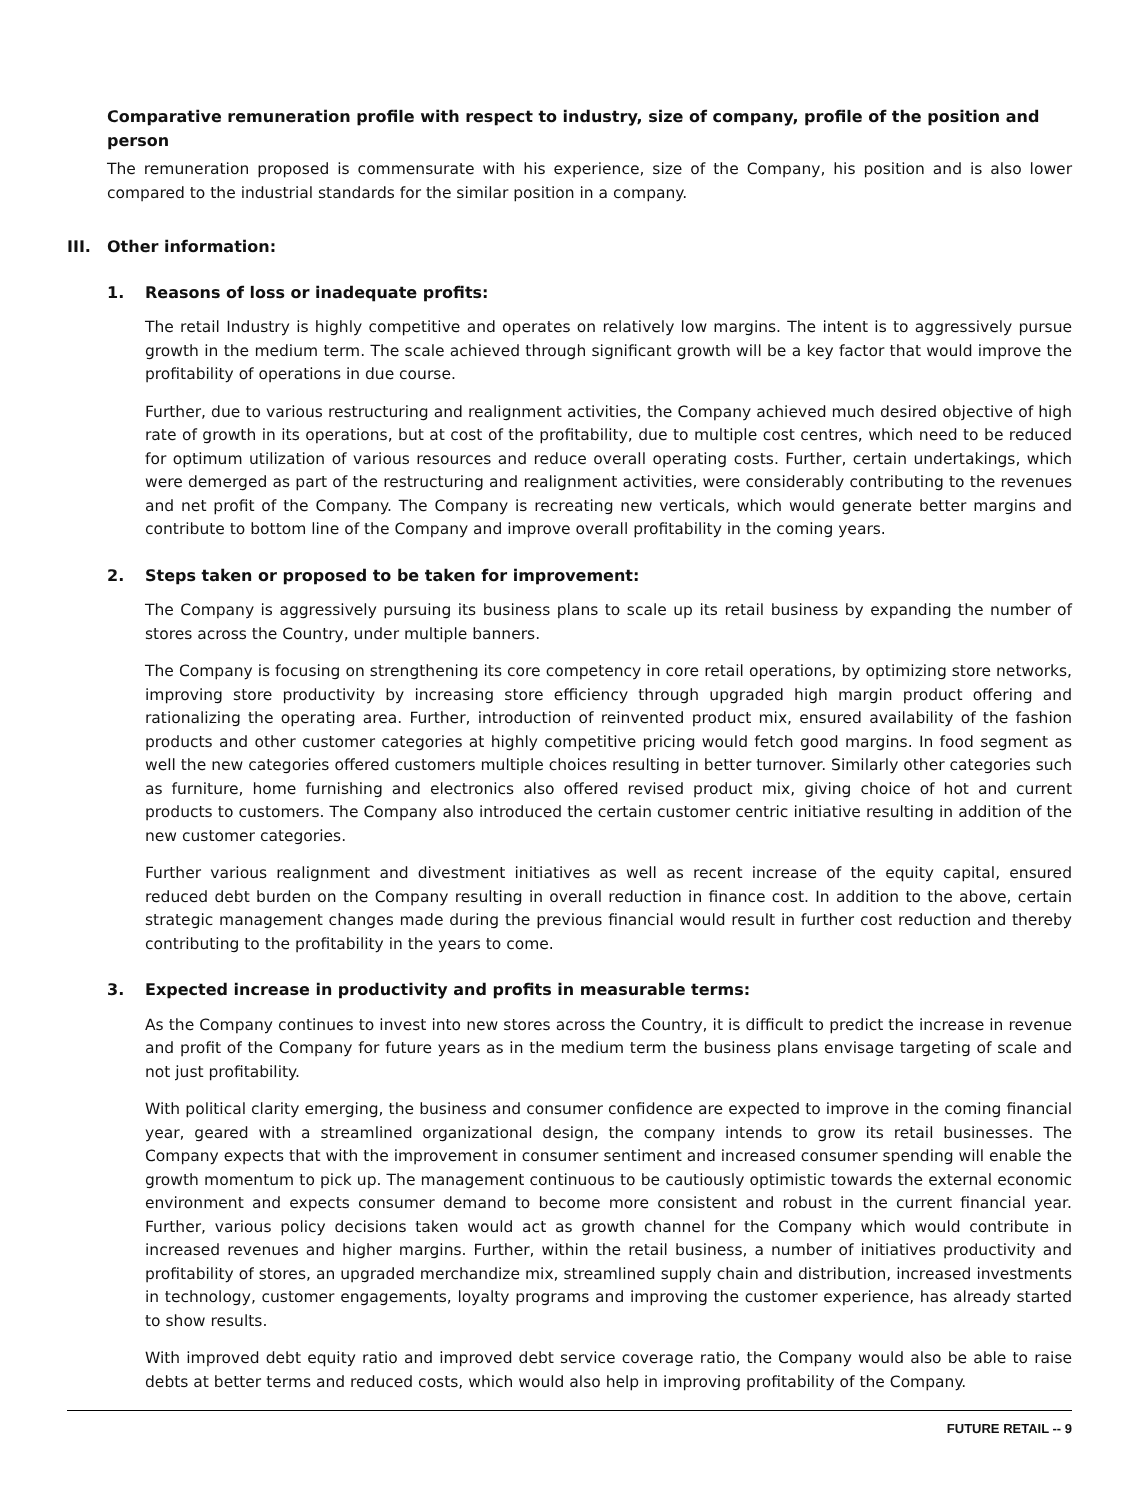Comparative remuneration profile with respect to industry, size of company, profile of the position and person
The remuneration proposed is commensurate with his experience, size of the Company, his position and is also lower compared to the industrial standards for the similar position in a company.
III. Other information:
1. Reasons of loss or inadequate profits:
The retail Industry is highly competitive and operates on relatively low margins. The intent is to aggressively pursue growth in the medium term. The scale achieved through significant growth will be a key factor that would improve the profitability of operations in due course.
Further, due to various restructuring and realignment activities, the Company achieved much desired objective of high rate of growth in its operations, but at cost of the profitability, due to multiple cost centres, which need to be reduced for optimum utilization of various resources and reduce overall operating costs. Further, certain undertakings, which were demerged as part of the restructuring and realignment activities, were considerably contributing to the revenues and net profit of the Company. The Company is recreating new verticals, which would generate better margins and contribute to bottom line of the Company and improve overall profitability in the coming years.
2. Steps taken or proposed to be taken for improvement:
The Company is aggressively pursuing its business plans to scale up its retail business by expanding the number of stores across the Country, under multiple banners.
The Company is focusing on strengthening its core competency in core retail operations, by optimizing store networks, improving store productivity by increasing store efficiency through upgraded high margin product offering and rationalizing the operating area. Further, introduction of reinvented product mix, ensured availability of the fashion products and other customer categories at highly competitive pricing would fetch good margins. In food segment as well the new categories offered customers multiple choices resulting in better turnover. Similarly other categories such as furniture, home furnishing and electronics also offered revised product mix, giving choice of hot and current products to customers. The Company also introduced the certain customer centric initiative resulting in addition of the new customer categories.
Further various realignment and divestment initiatives as well as recent increase of the equity capital, ensured reduced debt burden on the Company resulting in overall reduction in finance cost. In addition to the above, certain strategic management changes made during the previous financial would result in further cost reduction and thereby contributing to the profitability in the years to come.
3. Expected increase in productivity and profits in measurable terms:
As the Company continues to invest into new stores across the Country, it is difficult to predict the increase in revenue and profit of the Company for future years as in the medium term the business plans envisage targeting of scale and not just profitability.
With political clarity emerging, the business and consumer confidence are expected to improve in the coming financial year, geared with a streamlined organizational design, the company intends to grow its retail businesses. The Company expects that with the improvement in consumer sentiment and increased consumer spending will enable the growth momentum to pick up. The management continuous to be cautiously optimistic towards the external economic environment and expects consumer demand to become more consistent and robust in the current financial year. Further, various policy decisions taken would act as growth channel for the Company which would contribute in increased revenues and higher margins. Further, within the retail business, a number of initiatives productivity and profitability of stores, an upgraded merchandize mix, streamlined supply chain and distribution, increased investments in technology, customer engagements, loyalty programs and improving the customer experience, has already started to show results.
With improved debt equity ratio and improved debt service coverage ratio, the Company would also be able to raise debts at better terms and reduced costs, which would also help in improving profitability of the Company.
FUTURE RETAIL -- 9